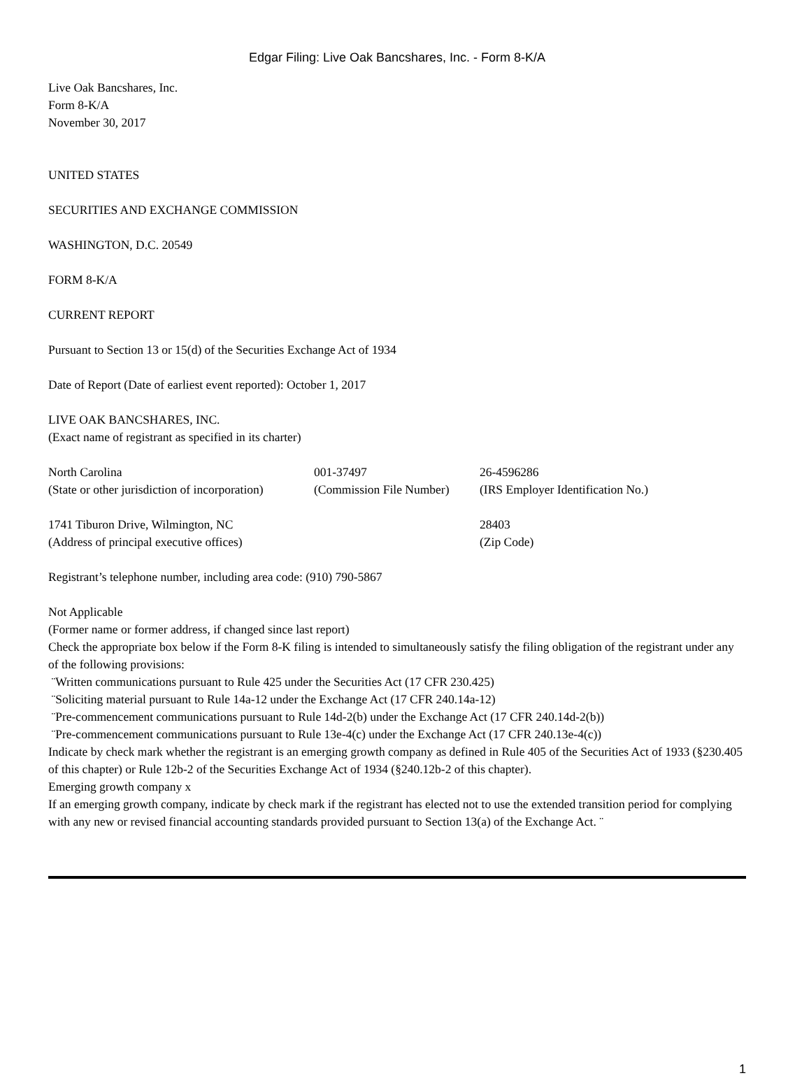Edgar Filing: Live Oak Bancshares, Inc. - Form 8-K/A
Live Oak Bancshares, Inc.
Form 8-K/A
November 30, 2017
UNITED STATES
SECURITIES AND EXCHANGE COMMISSION
WASHINGTON, D.C. 20549
FORM 8-K/A
CURRENT REPORT
Pursuant to Section 13 or 15(d) of the Securities Exchange Act of 1934
Date of Report (Date of earliest event reported): October 1, 2017
LIVE OAK BANCSHARES, INC.
(Exact name of registrant as specified in its charter)
| North Carolina | 001-37497 | 26-4596286 |
| (State or other jurisdiction of incorporation) | (Commission File Number) | (IRS Employer Identification No.) |
| 1741 Tiburon Drive, Wilmington, NC | 28403 |
| (Address of principal executive offices) | (Zip Code) |
Registrant’s telephone number, including area code: (910) 790-5867
Not Applicable
(Former name or former address, if changed since last report)
Check the appropriate box below if the Form 8-K filing is intended to simultaneously satisfy the filing obligation of the registrant under any of the following provisions:
¨Written communications pursuant to Rule 425 under the Securities Act (17 CFR 230.425)
¨Soliciting material pursuant to Rule 14a-12 under the Exchange Act (17 CFR 240.14a-12)
¨Pre-commencement communications pursuant to Rule 14d-2(b) under the Exchange Act (17 CFR 240.14d-2(b))
¨Pre-commencement communications pursuant to Rule 13e-4(c) under the Exchange Act (17 CFR 240.13e-4(c))
Indicate by check mark whether the registrant is an emerging growth company as defined in Rule 405 of the Securities Act of 1933 (§230.405 of this chapter) or Rule 12b-2 of the Securities Exchange Act of 1934 (§240.12b-2 of this chapter).
Emerging growth company x
If an emerging growth company, indicate by check mark if the registrant has elected not to use the extended transition period for complying with any new or revised financial accounting standards provided pursuant to Section 13(a) of the Exchange Act. ¨
1